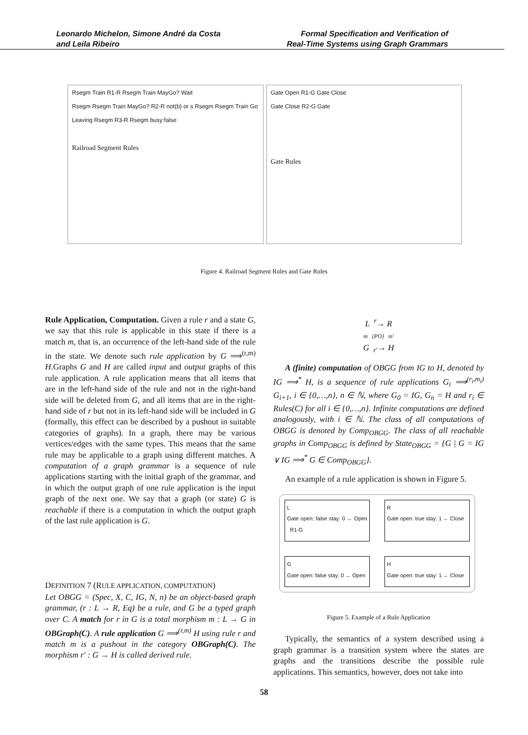Leonardo Michelon, Simone André da Costa
and Leila Ribeiro
Formal Specification and Verification of
Real-Time Systems using Graph Grammars
Rsegm Train R1-R Rsegm Train MayGo? Wait
Rsegm Rsegm Train MayGo? R2-R not(b) or s Rsegm Rsegm Train Go
Leaving Rsegm R3-R Rsegm busy:false
Railroad Segment Rules
Gate Open R1-G Gate Close
Gate Close R2-G Gate
Gate Rules
Figure 4. Railroad Segment Rules and Gate Rules
Rule Application, Computation. Given a rule r and a state G, we say that this rule is applicable in this state if there is a match m, that is, an occurrence of the left-hand side of the rule in the state. We denote such rule application by G ⟹<sup>(r,m)</sup> H.Graphs G and H are called input and output graphs of this rule application. A rule application means that all items that are in the left-hand side of the rule and not in the right-hand side will be deleted from G, and all items that are in the right-hand side of r but not in its left-hand side will be included in G (formally, this effect can be described by a pushout in suitable categories of graphs). In a graph, there may be various vertices/edges with the same types. This means that the same rule may be applicable to a graph using different matches. A computation of a graph grammar is a sequence of rule applications starting with the initial graph of the grammar, and in which the output graph of one rule application is the input graph of the next one. We say that a graph (or state) G is reachable if there is a computation in which the output graph of the last rule application is G.
DEFINITION 7 (RULE APPLICATION, COMPUTATION)
Let OBGG = (Spec, X, C, IG, N, n) be an object-based graph grammar, (r : L → R, Eq) be a rule, and G be a typed graph over C. A match for r in G is a total morphism m : L → G in OBGraph(C). A rule application G ⟹<sup>(r,m)</sup> H using rule r and match m is a pushout in the category OBGraph(C). The morphism r′ : G → H is called derived rule.
L <sup>r</sup>→ R
m (PO) m′
G <sub>r′</sub>→ H
A (finite) computation of OBGG from IG to H, denoted by IG ⟹<sup>*</sup> H, is a sequence of rule applications G<sub>i</sub> ⟹<sup>(r<sub>i</sub>,m<sub>i</sub>)</sup> G<sub>i+1</sub>, i ∈ {0,…,n}, n ∈ ℕ, where G<sub>0</sub> = IG, G<sub>n</sub> = H and r<sub>i</sub> ∈ Rules(C) for all i ∈ {0,…,n}. Infinite computations are defined analogously, with i ∈ ℕ. The class of all computations of OBGG is denoted by Comp<sub>OBGG</sub>. The class of all reachable graphs in Comp<sub>OBGG</sub> is defined by State<sub>OBGG</sub> = {G | G = IG ∨ IG ⟹<sup>*</sup> G ∈ Comp<sub>OBGG</sub>}.
An example of a rule application is shown in Figure 5.
L
Gate open: false stay: 0 ← Open R1-G
R
Gate open: true stay: 1 ← Close
G
Gate open: false stay: 0 ← Open
H
Gate open: true stay: 1 ← Close
Figure 5. Example of a Rule Application
Typically, the semantics of a system described using a graph grammar is a transition system where the states are graphs and the transitions describe the possible rule applications. This semantics, however, does not take into
58